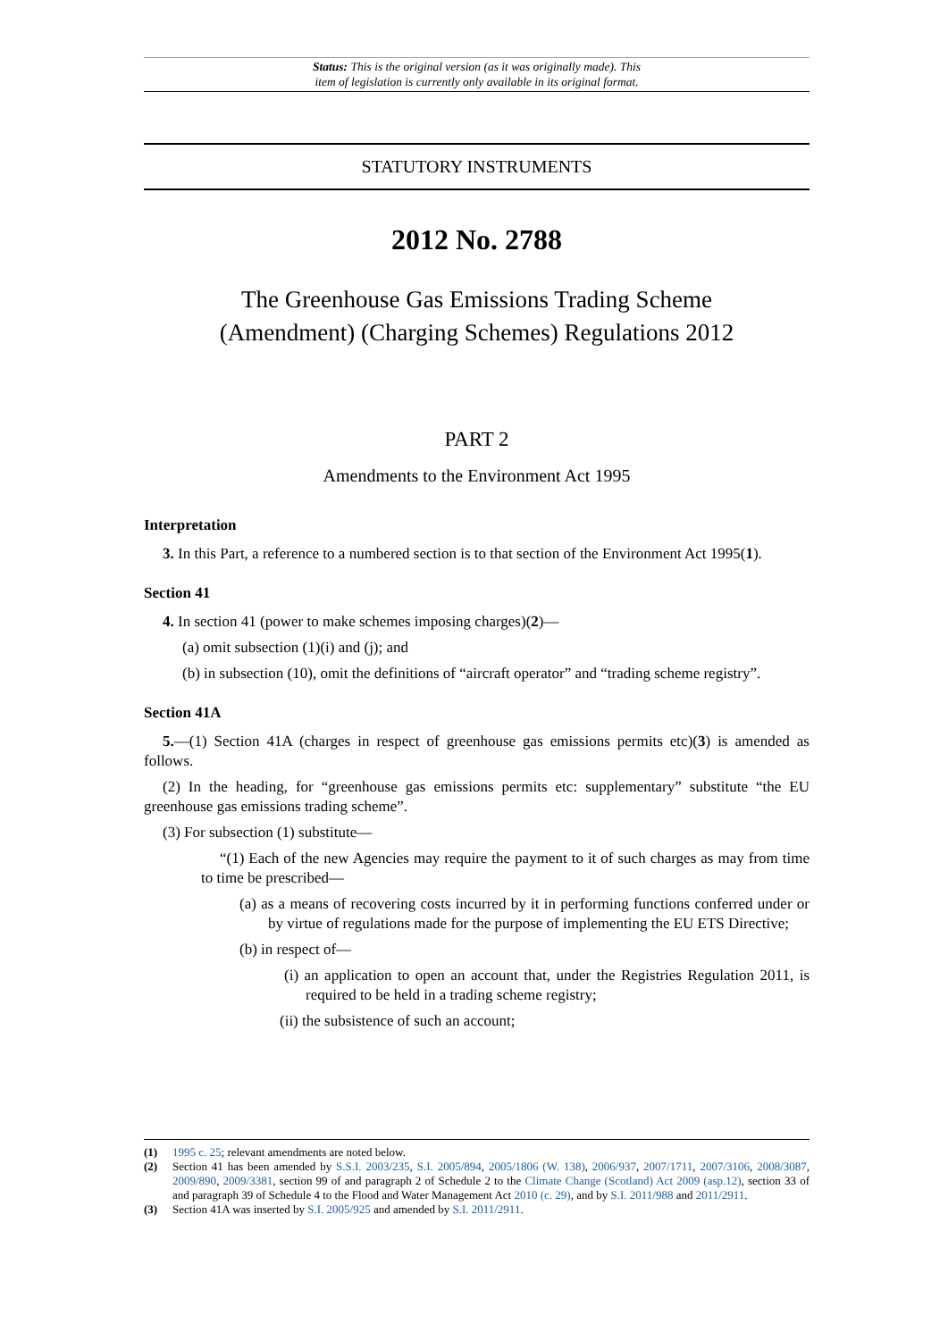Status: This is the original version (as it was originally made). This
item of legislation is currently only available in its original format.
STATUTORY INSTRUMENTS
2012 No. 2788
The Greenhouse Gas Emissions Trading Scheme
(Amendment) (Charging Schemes) Regulations 2012
PART 2
Amendments to the Environment Act 1995
Interpretation
3. In this Part, a reference to a numbered section is to that section of the Environment Act 1995(1).
Section 41
4. In section 41 (power to make schemes imposing charges)(2)—
(a) omit subsection (1)(i) and (j); and
(b) in subsection (10), omit the definitions of “aircraft operator” and “trading scheme registry”.
Section 41A
5.—(1) Section 41A (charges in respect of greenhouse gas emissions permits etc)(3) is amended as follows.
(2) In the heading, for “greenhouse gas emissions permits etc: supplementary” substitute “the EU greenhouse gas emissions trading scheme”.
(3) For subsection (1) substitute—
“(1) Each of the new Agencies may require the payment to it of such charges as may from time to time be prescribed—
(a) as a means of recovering costs incurred by it in performing functions conferred under or by virtue of regulations made for the purpose of implementing the EU ETS Directive;
(b) in respect of—
(i) an application to open an account that, under the Registries Regulation 2011, is required to be held in a trading scheme registry;
(ii) the subsistence of such an account;
(1) 1995 c. 25; relevant amendments are noted below.
(2) Section 41 has been amended by S.S.I. 2003/235, S.I. 2005/894, 2005/1806 (W. 138), 2006/937, 2007/1711, 2007/3106, 2008/3087, 2009/890, 2009/3381, section 99 of and paragraph 2 of Schedule 2 to the Climate Change (Scotland) Act 2009 (asp.12), section 33 of and paragraph 39 of Schedule 4 to the Flood and Water Management Act 2010 (c. 29), and by S.I. 2011/988 and 2011/2911.
(3) Section 41A was inserted by S.I. 2005/925 and amended by S.I. 2011/2911.